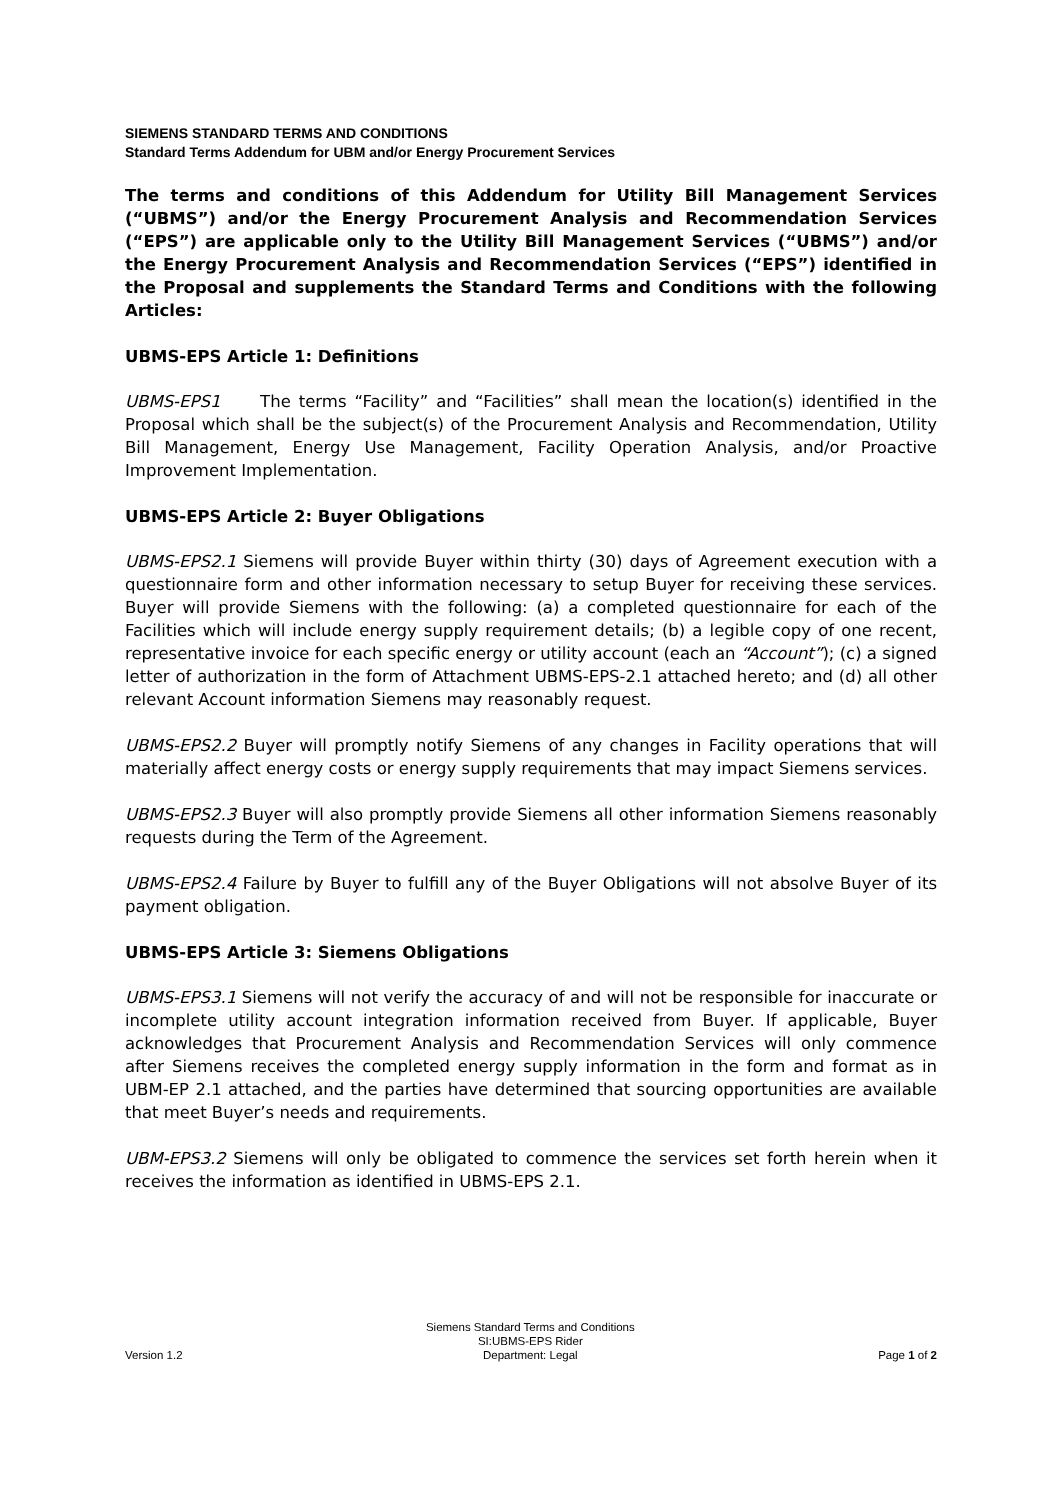SIEMENS STANDARD TERMS AND CONDITIONS
Standard Terms Addendum for UBM and/or Energy Procurement Services
The terms and conditions of this Addendum for Utility Bill Management Services (“UBMS”) and/or the Energy Procurement Analysis and Recommendation Services (“EPS”) are applicable only to the Utility Bill Management Services (“UBMS”) and/or the Energy Procurement Analysis and Recommendation Services (“EPS”) identified in the Proposal and supplements the Standard Terms and Conditions with the following Articles:
UBMS-EPS Article 1: Definitions
UBMS-EPS1 The terms “Facility” and “Facilities” shall mean the location(s) identified in the Proposal which shall be the subject(s) of the Procurement Analysis and Recommendation, Utility Bill Management, Energy Use Management, Facility Operation Analysis, and/or Proactive Improvement Implementation.
UBMS-EPS Article 2: Buyer Obligations
UBMS-EPS2.1 Siemens will provide Buyer within thirty (30) days of Agreement execution with a questionnaire form and other information necessary to setup Buyer for receiving these services. Buyer will provide Siemens with the following: (a) a completed questionnaire for each of the Facilities which will include energy supply requirement details; (b) a legible copy of one recent, representative invoice for each specific energy or utility account (each an “Account”); (c) a signed letter of authorization in the form of Attachment UBMS-EPS-2.1 attached hereto; and (d) all other relevant Account information Siemens may reasonably request.
UBMS-EPS2.2 Buyer will promptly notify Siemens of any changes in Facility operations that will materially affect energy costs or energy supply requirements that may impact Siemens services.
UBMS-EPS2.3 Buyer will also promptly provide Siemens all other information Siemens reasonably requests during the Term of the Agreement.
UBMS-EPS2.4 Failure by Buyer to fulfill any of the Buyer Obligations will not absolve Buyer of its payment obligation.
UBMS-EPS Article 3: Siemens Obligations
UBMS-EPS3.1 Siemens will not verify the accuracy of and will not be responsible for inaccurate or incomplete utility account integration information received from Buyer. If applicable, Buyer acknowledges that Procurement Analysis and Recommendation Services will only commence after Siemens receives the completed energy supply information in the form and format as in UBM-EP 2.1 attached, and the parties have determined that sourcing opportunities are available that meet Buyer’s needs and requirements.
UBM-EPS3.2 Siemens will only be obligated to commence the services set forth herein when it receives the information as identified in UBMS-EPS 2.1.
Version 1.2
Siemens Standard Terms and Conditions
SI:UBMS-EPS Rider
Department: Legal
Page 1 of 2